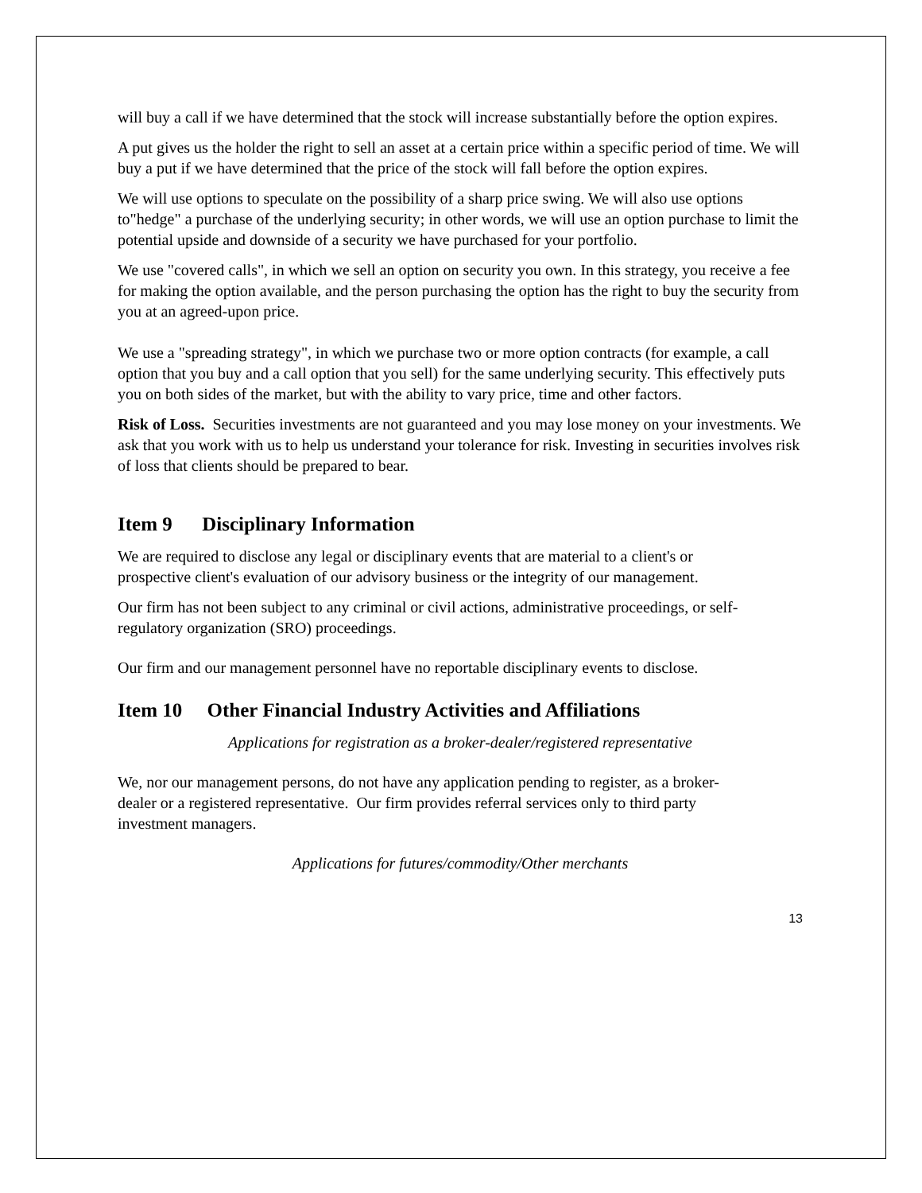will buy a call if we have determined that the stock will increase substantially before the option expires.
A put gives us the holder the right to sell an asset at a certain price within a specific period of time. We will buy a put if we have determined that the price of the stock will fall before the option expires.
We will use options to speculate on the possibility of a sharp price swing. We will also use options to"hedge" a purchase of the underlying security; in other words, we will use an option purchase to limit the potential upside and downside of a security we have purchased for your portfolio.
We use "covered calls", in which we sell an option on security you own. In this strategy, you receive a fee for making the option available, and the person purchasing the option has the right to buy the security from you at an agreed-upon price.
We use a "spreading strategy", in which we purchase two or more option contracts (for example, a call option that you buy and a call option that you sell) for the same underlying security. This effectively puts you on both sides of the market, but with the ability to vary price, time and other factors.
Risk of Loss. Securities investments are not guaranteed and you may lose money on your investments. We ask that you work with us to help us understand your tolerance for risk. Investing in securities involves risk of loss that clients should be prepared to bear.
Item 9 Disciplinary Information
We are required to disclose any legal or disciplinary events that are material to a client's or prospective client's evaluation of our advisory business or the integrity of our management.
Our firm has not been subject to any criminal or civil actions, administrative proceedings, or self-regulatory organization (SRO) proceedings.
Our firm and our management personnel have no reportable disciplinary events to disclose.
Item 10 Other Financial Industry Activities and Affiliations
Applications for registration as a broker-dealer/registered representative
We, nor our management persons, do not have any application pending to register, as a broker-dealer or a registered representative. Our firm provides referral services only to third party investment managers.
Applications for futures/commodity/Other merchants
13